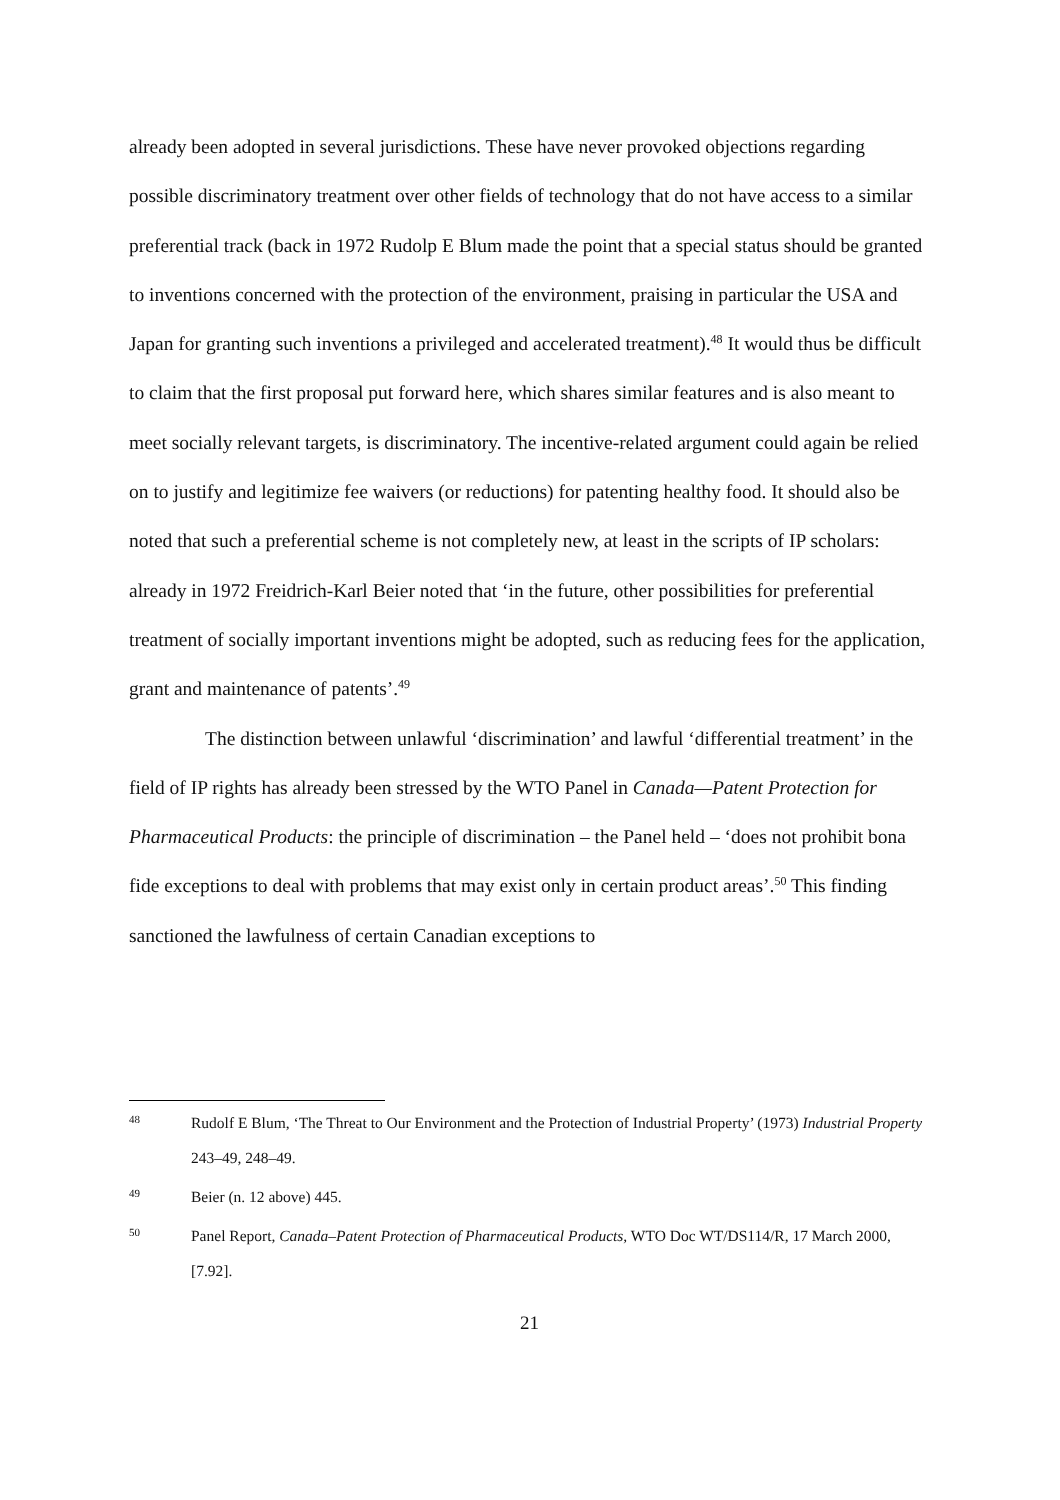already been adopted in several jurisdictions. These have never provoked objections regarding possible discriminatory treatment over other fields of technology that do not have access to a similar preferential track (back in 1972 Rudolp E Blum made the point that a special status should be granted to inventions concerned with the protection of the environment, praising in particular the USA and Japan for granting such inventions a privileged and accelerated treatment).<sup>48</sup> It would thus be difficult to claim that the first proposal put forward here, which shares similar features and is also meant to meet socially relevant targets, is discriminatory. The incentive-related argument could again be relied on to justify and legitimize fee waivers (or reductions) for patenting healthy food. It should also be noted that such a preferential scheme is not completely new, at least in the scripts of IP scholars: already in 1972 Freidrich-Karl Beier noted that ‘in the future, other possibilities for preferential treatment of socially important inventions might be adopted, such as reducing fees for the application, grant and maintenance of patents’.<sup>49</sup>
The distinction between unlawful ‘discrimination’ and lawful ‘differential treatment’ in the field of IP rights has already been stressed by the WTO Panel in Canada—Patent Protection for Pharmaceutical Products: the principle of discrimination – the Panel held – ‘does not prohibit bona fide exceptions to deal with problems that may exist only in certain product areas’.<sup>50</sup> This finding sanctioned the lawfulness of certain Canadian exceptions to
48 Rudolf E Blum, ‘The Threat to Our Environment and the Protection of Industrial Property’ (1973) Industrial Property 243–49, 248–49.
49 Beier (n. 12 above) 445.
50 Panel Report, Canada–Patent Protection of Pharmaceutical Products, WTO Doc WT/DS114/R, 17 March 2000, [7.92].
21